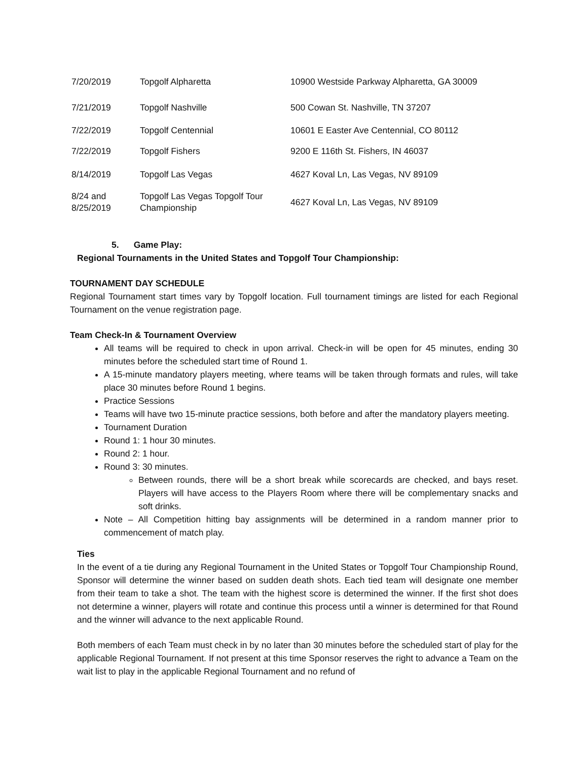| 7/20/2019 | Topgolf Alpharetta | 10900 Westside Parkway Alpharetta, GA 30009 |
| 7/21/2019 | Topgolf Nashville | 500 Cowan St. Nashville, TN 37207 |
| 7/22/2019 | Topgolf Centennial | 10601 E Easter Ave Centennial, CO 80112 |
| 7/22/2019 | Topgolf Fishers | 9200 E 116th St. Fishers, IN 46037 |
| 8/14/2019 | Topgolf Las Vegas | 4627 Koval Ln, Las Vegas, NV 89109 |
| 8/24 and 8/25/2019 | Topgolf Las Vegas Topgolf Tour Championship | 4627 Koval Ln, Las Vegas, NV 89109 |
5. Game Play:
Regional Tournaments in the United States and Topgolf Tour Championship:
TOURNAMENT DAY SCHEDULE
Regional Tournament start times vary by Topgolf location. Full tournament timings are listed for each Regional Tournament on the venue registration page.
Team Check-In & Tournament Overview
All teams will be required to check in upon arrival. Check-in will be open for 45 minutes, ending 30 minutes before the scheduled start time of Round 1.
A 15-minute mandatory players meeting, where teams will be taken through formats and rules, will take place 30 minutes before Round 1 begins.
Practice Sessions
Teams will have two 15-minute practice sessions, both before and after the mandatory players meeting.
Tournament Duration
Round 1: 1 hour 30 minutes.
Round 2: 1 hour.
Round 3: 30 minutes.
Between rounds, there will be a short break while scorecards are checked, and bays reset. Players will have access to the Players Room where there will be complementary snacks and soft drinks.
Note – All Competition hitting bay assignments will be determined in a random manner prior to commencement of match play.
Ties
In the event of a tie during any Regional Tournament in the United States or Topgolf Tour Championship Round, Sponsor will determine the winner based on sudden death shots. Each tied team will designate one member from their team to take a shot. The team with the highest score is determined the winner. If the first shot does not determine a winner, players will rotate and continue this process until a winner is determined for that Round and the winner will advance to the next applicable Round.
Both members of each Team must check in by no later than 30 minutes before the scheduled start of play for the applicable Regional Tournament. If not present at this time Sponsor reserves the right to advance a Team on the wait list to play in the applicable Regional Tournament and no refund of